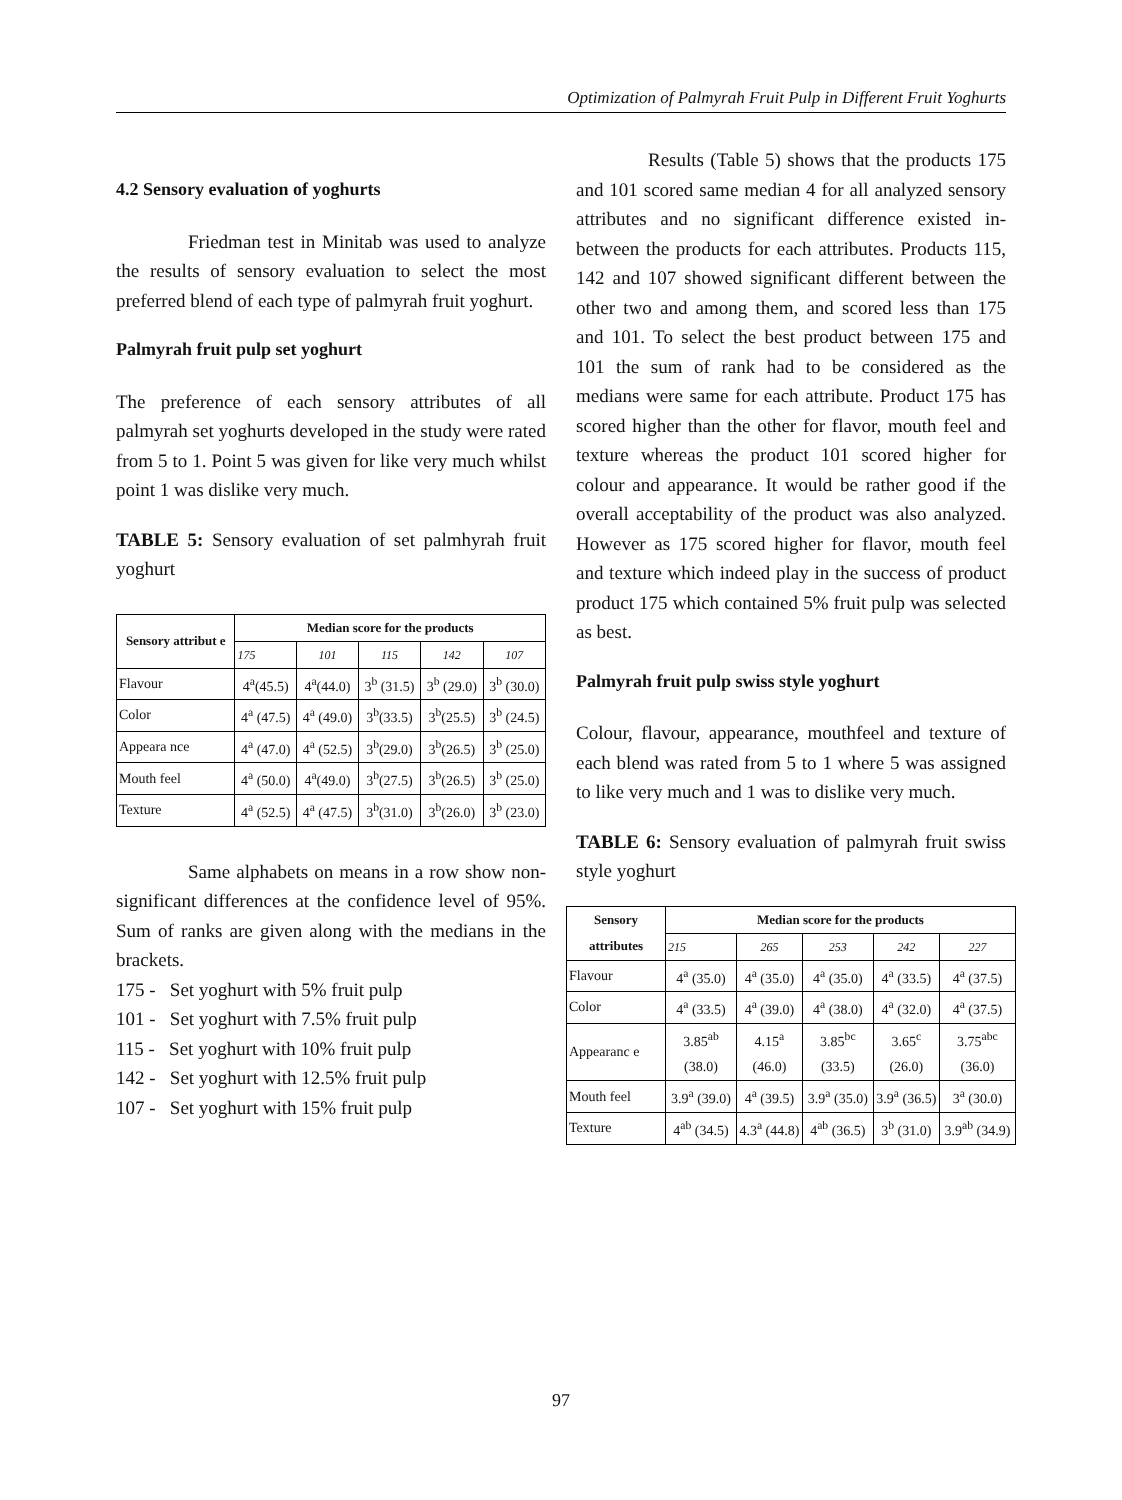Optimization of Palmyrah Fruit Pulp in Different Fruit Yoghurts
4.2 Sensory evaluation of yoghurts
Friedman test in Minitab was used to analyze the results of sensory evaluation to select the most preferred blend of each type of palmyrah fruit yoghurt.
Palmyrah fruit pulp set yoghurt
The preference of each sensory attributes of all palmyrah set yoghurts developed in the study were rated from 5 to 1. Point 5 was given for like very much whilst point 1 was dislike very much.
TABLE 5: Sensory evaluation of set palmhyrah fruit yoghurt
| Sensory attribut e | Median score for the products | | | | |
| --- | --- | --- | --- | --- | --- |
| | 175 | 101 | 115 | 142 | 107 |
| Flavour | 4<sup>a</sup>(45.5) | 4<sup>a</sup>(44.0) | 3<sup>b</sup> (31.5) | 3<sup>b</sup> (29.0) | 3<sup>b</sup> (30.0) |
| Color | 4<sup>a</sup> (47.5) | 4<sup>a</sup> (49.0) | 3<sup>b</sup>(33.5) | 3<sup>b</sup>(25.5) | 3<sup>b</sup> (24.5) |
| Appeara nce | 4<sup>a</sup> (47.0) | 4<sup>a</sup> (52.5) | 3<sup>b</sup>(29.0) | 3<sup>b</sup>(26.5) | 3<sup>b</sup> (25.0) |
| Mouth feel | 4<sup>a</sup> (50.0) | 4<sup>a</sup>(49.0) | 3<sup>b</sup>(27.5) | 3<sup>b</sup>(26.5) | 3<sup>b</sup> (25.0) |
| Texture | 4<sup>a</sup> (52.5) | 4<sup>a</sup> (47.5) | 3<sup>b</sup>(31.0) | 3<sup>b</sup>(26.0) | 3<sup>b</sup> (23.0) |
Same alphabets on means in a row show non-significant differences at the confidence level of 95%. Sum of ranks are given along with the medians in the brackets.
175 - Set yoghurt with 5% fruit pulp
101 - Set yoghurt with 7.5% fruit pulp
115 - Set yoghurt with 10% fruit pulp
142 - Set yoghurt with 12.5% fruit pulp
107 - Set yoghurt with 15% fruit pulp
Results (Table 5) shows that the products 175 and 101 scored same median 4 for all analyzed sensory attributes and no significant difference existed in-between the products for each attributes. Products 115, 142 and 107 showed significant different between the other two and among them, and scored less than 175 and 101. To select the best product between 175 and 101 the sum of rank had to be considered as the medians were same for each attribute. Product 175 has scored higher than the other for flavor, mouth feel and texture whereas the product 101 scored higher for colour and appearance. It would be rather good if the overall acceptability of the product was also analyzed. However as 175 scored higher for flavor, mouth feel and texture which indeed play in the success of product product 175 which contained 5% fruit pulp was selected as best.
Palmyrah fruit pulp swiss style yoghurt
Colour, flavour, appearance, mouthfeel and texture of each blend was rated from 5 to 1 where 5 was assigned to like very much and 1 was to dislike very much.
TABLE 6: Sensory evaluation of palmyrah fruit swiss style yoghurt
| Sensory attributes | Median score for the products | | | | |
| --- | --- | --- | --- | --- | --- |
| | 215 | 265 | 253 | 242 | 227 |
| Flavour | 4<sup>a</sup> (35.0) | 4<sup>a</sup> (35.0) | 4<sup>a</sup> (35.0) | 4<sup>a</sup> (33.5) | 4<sup>a</sup> (37.5) |
| Color | 4<sup>a</sup> (33.5) | 4<sup>a</sup> (39.0) | 4<sup>a</sup> (38.0) | 4<sup>a</sup> (32.0) | 4<sup>a</sup> (37.5) |
| Appearanc e | 3.85<sup>ab</sup> (38.0) | 4.15<sup>a</sup> (46.0) | 3.85<sup>bc</sup> (33.5) | 3.65<sup>c</sup> (26.0) | 3.75<sup>abc</sup> (36.0) |
| Mouth feel | 3.9<sup>a</sup> (39.0) | 4<sup>a</sup> (39.5) | 3.9<sup>a</sup> (35.0) | 3.9<sup>a</sup> (36.5) | 3<sup>a</sup> (30.0) |
| Texture | 4<sup>ab</sup> (34.5) | 4.3<sup>a</sup> (44.8) | 4<sup>ab</sup> (36.5) | 3<sup>b</sup> (31.0) | 3.9<sup>ab</sup> (34.9) |
97